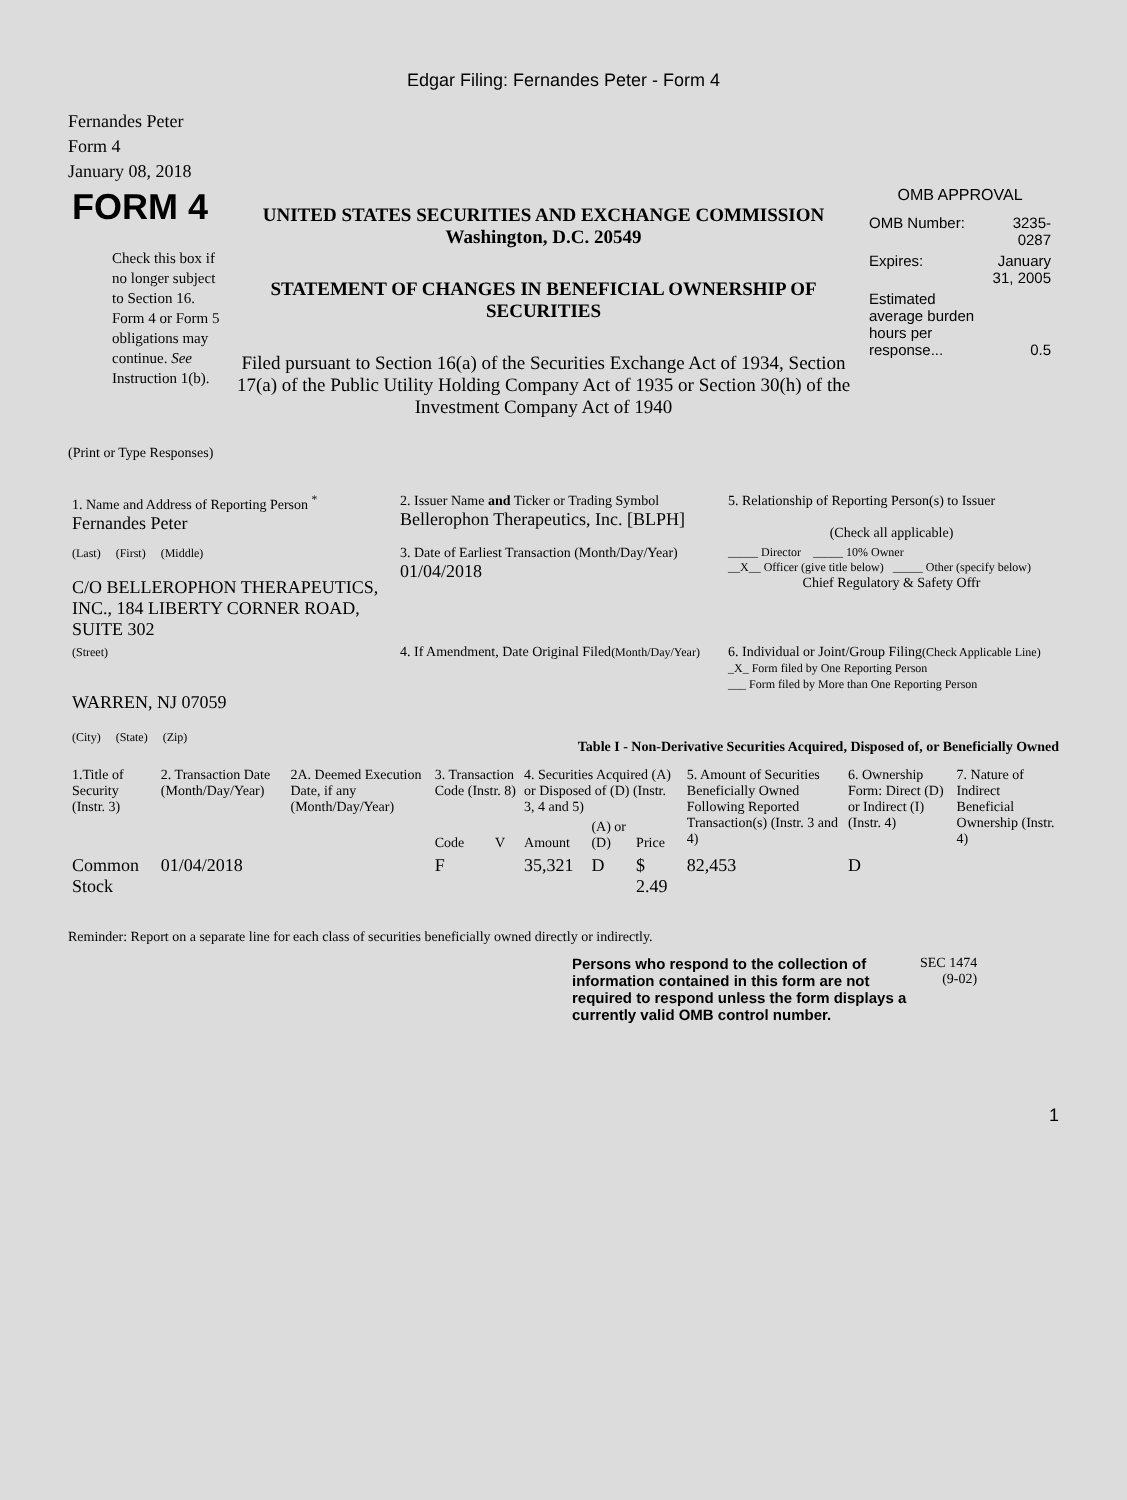Edgar Filing: Fernandes Peter - Form 4
Fernandes Peter
Form 4
January 08, 2018
| FORM 4 Check this box if no longer subject to Section 16. Form 4 or Form 5 obligations may continue. See Instruction 1(b). | UNITED STATES SECURITIES AND EXCHANGE COMMISSION Washington, D.C. 20549 STATEMENT OF CHANGES IN BENEFICIAL OWNERSHIP OF SECURITIES Filed pursuant to Section 16(a) of the Securities Exchange Act of 1934, Section 17(a) of the Public Utility Holding Company Act of 1935 or Section 30(h) of the Investment Company Act of 1940 | OMB APPROVAL / OMB Number: / 3235-0287 / / Expires: / January 31, 2005 / / Estimated average burden hours per response... / 0.5 / |
(Print or Type Responses)
| 1. Name and Address of Reporting Person <sup>*</sup> Fernandes Peter | 2. Issuer Name and Ticker or Trading Symbol Bellerophon Therapeutics, Inc. [BLPH] | 5. Relationship of Reporting Person(s) to Issuer (Check all applicable) |
| (Last) (First) (Middle) C/O BELLEROPHON THERAPEUTICS, INC., 184 LIBERTY CORNER ROAD, SUITE 302 | 3. Date of Earliest Transaction (Month/Day/Year) 01/04/2018 | _____ Director _____ 10% Owner __X__ Officer (give title below) _____ Other (specify below) Chief Regulatory & Safety Offr |
| (Street) WARREN, NJ 07059 (City) (State) (Zip) | 4. If Amendment, Date Original Filed (Month/Day/Year) | 6. Individual or Joint/Group Filing (Check Applicable Line) _X_ Form filed by One Reporting Person ___ Form filed by More than One Reporting Person |
Table I - Non-Derivative Securities Acquired, Disposed of, or Beneficially Owned
| 1.Title of Security (Instr. 3) | 2. Transaction Date (Month/Day/Year) | 2A. Deemed Execution Date, if any (Month/Day/Year) | 3. Transaction Code (Instr. 8) | | 4. Securities Acquired (A) or Disposed of (D) (Instr. 3, 4 and 5) | | | 5. Amount of Securities Beneficially Owned Following Reported Transaction(s) (Instr. 3 and 4) | 6. Ownership Form: Direct (D) or Indirect (I) (Instr. 4) | 7. Nature of Indirect Beneficial Ownership (Instr. 4) |
| --- | --- | --- | --- | --- | --- | --- | --- | --- | --- | --- |
| | | | Code | V | Amount | (A) or (D) | Price | | | |
| Common Stock | 01/04/2018 | | F | | 35,321 | D | $ 2.49 | 82,453 | D | |
Reminder: Report on a separate line for each class of securities beneficially owned directly or indirectly.
| Persons who respond to the collection of information contained in this form are not required to respond unless the form displays a currently valid OMB control number. | SEC 1474 (9-02) |
1